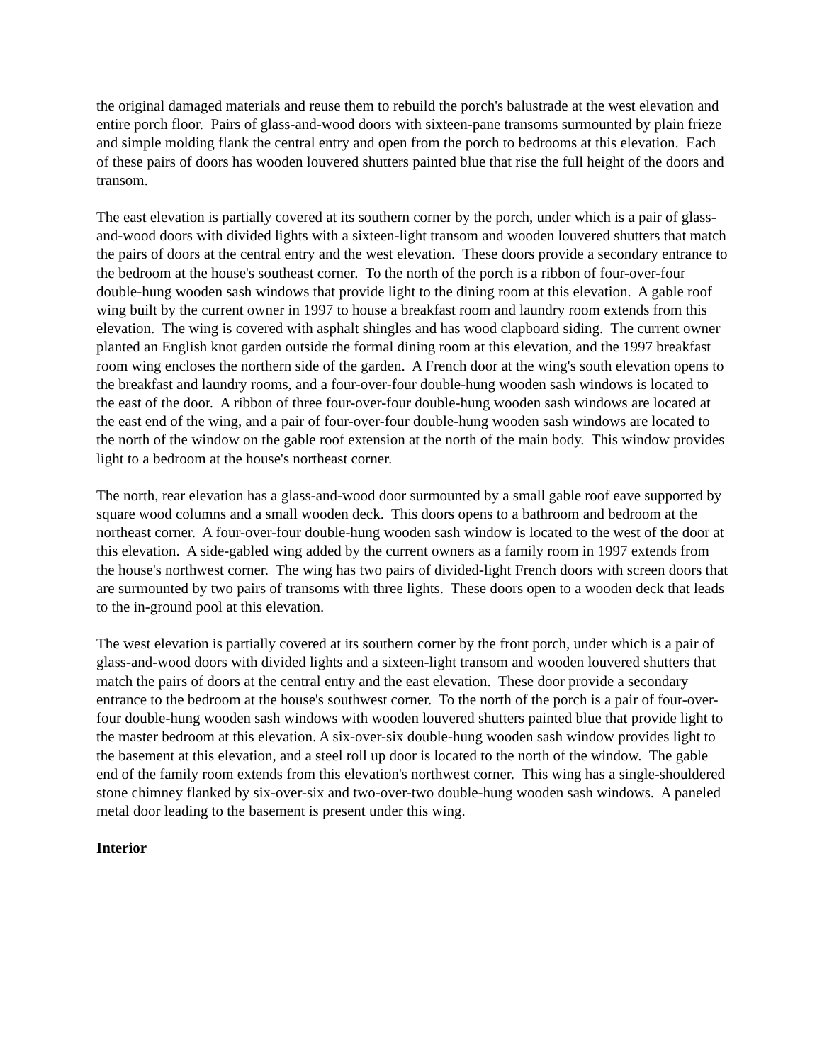the original damaged materials and reuse them to rebuild the porch's balustrade at the west elevation and entire porch floor. Pairs of glass-and-wood doors with sixteen-pane transoms surmounted by plain frieze and simple molding flank the central entry and open from the porch to bedrooms at this elevation. Each of these pairs of doors has wooden louvered shutters painted blue that rise the full height of the doors and transom.
The east elevation is partially covered at its southern corner by the porch, under which is a pair of glass-and-wood doors with divided lights with a sixteen-light transom and wooden louvered shutters that match the pairs of doors at the central entry and the west elevation. These doors provide a secondary entrance to the bedroom at the house's southeast corner. To the north of the porch is a ribbon of four-over-four double-hung wooden sash windows that provide light to the dining room at this elevation. A gable roof wing built by the current owner in 1997 to house a breakfast room and laundry room extends from this elevation. The wing is covered with asphalt shingles and has wood clapboard siding. The current owner planted an English knot garden outside the formal dining room at this elevation, and the 1997 breakfast room wing encloses the northern side of the garden. A French door at the wing's south elevation opens to the breakfast and laundry rooms, and a four-over-four double-hung wooden sash windows is located to the east of the door. A ribbon of three four-over-four double-hung wooden sash windows are located at the east end of the wing, and a pair of four-over-four double-hung wooden sash windows are located to the north of the window on the gable roof extension at the north of the main body. This window provides light to a bedroom at the house's northeast corner.
The north, rear elevation has a glass-and-wood door surmounted by a small gable roof eave supported by square wood columns and a small wooden deck. This doors opens to a bathroom and bedroom at the northeast corner. A four-over-four double-hung wooden sash window is located to the west of the door at this elevation. A side-gabled wing added by the current owners as a family room in 1997 extends from the house's northwest corner. The wing has two pairs of divided-light French doors with screen doors that are surmounted by two pairs of transoms with three lights. These doors open to a wooden deck that leads to the in-ground pool at this elevation.
The west elevation is partially covered at its southern corner by the front porch, under which is a pair of glass-and-wood doors with divided lights and a sixteen-light transom and wooden louvered shutters that match the pairs of doors at the central entry and the east elevation. These door provide a secondary entrance to the bedroom at the house's southwest corner. To the north of the porch is a pair of four-over-four double-hung wooden sash windows with wooden louvered shutters painted blue that provide light to the master bedroom at this elevation. A six-over-six double-hung wooden sash window provides light to the basement at this elevation, and a steel roll up door is located to the north of the window. The gable end of the family room extends from this elevation's northwest corner. This wing has a single-shouldered stone chimney flanked by six-over-six and two-over-two double-hung wooden sash windows. A paneled metal door leading to the basement is present under this wing.
Interior